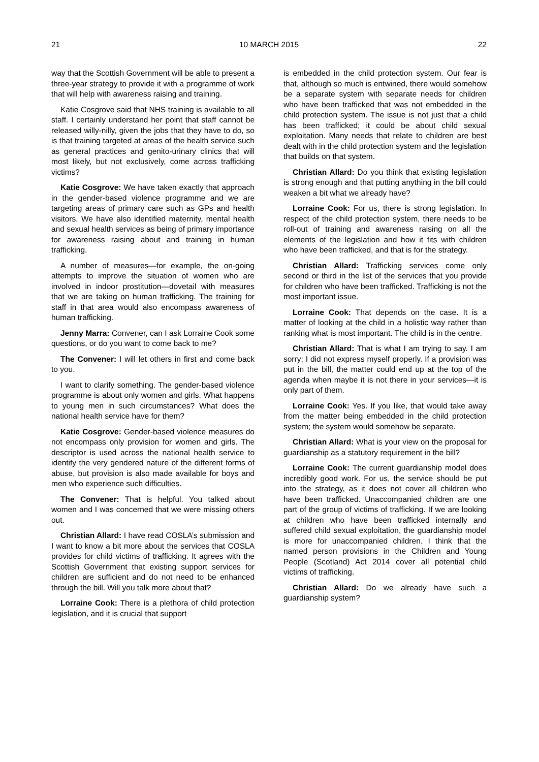21 10 MARCH 2015 22
way that the Scottish Government will be able to present a three-year strategy to provide it with a programme of work that will help with awareness raising and training.
Katie Cosgrove said that NHS training is available to all staff. I certainly understand her point that staff cannot be released willy-nilly, given the jobs that they have to do, so is that training targeted at areas of the health service such as general practices and genito-urinary clinics that will most likely, but not exclusively, come across trafficking victims?
Katie Cosgrove: We have taken exactly that approach in the gender-based violence programme and we are targeting areas of primary care such as GPs and health visitors. We have also identified maternity, mental health and sexual health services as being of primary importance for awareness raising about and training in human trafficking.
A number of measures—for example, the on-going attempts to improve the situation of women who are involved in indoor prostitution—dovetail with measures that we are taking on human trafficking. The training for staff in that area would also encompass awareness of human trafficking.
Jenny Marra: Convener, can I ask Lorraine Cook some questions, or do you want to come back to me?
The Convener: I will let others in first and come back to you.
I want to clarify something. The gender-based violence programme is about only women and girls. What happens to young men in such circumstances? What does the national health service have for them?
Katie Cosgrove: Gender-based violence measures do not encompass only provision for women and girls. The descriptor is used across the national health service to identify the very gendered nature of the different forms of abuse, but provision is also made available for boys and men who experience such difficulties.
The Convener: That is helpful. You talked about women and I was concerned that we were missing others out.
Christian Allard: I have read COSLA’s submission and I want to know a bit more about the services that COSLA provides for child victims of trafficking. It agrees with the Scottish Government that existing support services for children are sufficient and do not need to be enhanced through the bill. Will you talk more about that?
Lorraine Cook: There is a plethora of child protection legislation, and it is crucial that support
is embedded in the child protection system. Our fear is that, although so much is entwined, there would somehow be a separate system with separate needs for children who have been trafficked that was not embedded in the child protection system. The issue is not just that a child has been trafficked; it could be about child sexual exploitation. Many needs that relate to children are best dealt with in the child protection system and the legislation that builds on that system.
Christian Allard: Do you think that existing legislation is strong enough and that putting anything in the bill could weaken a bit what we already have?
Lorraine Cook: For us, there is strong legislation. In respect of the child protection system, there needs to be roll-out of training and awareness raising on all the elements of the legislation and how it fits with children who have been trafficked, and that is for the strategy.
Christian Allard: Trafficking services come only second or third in the list of the services that you provide for children who have been trafficked. Trafficking is not the most important issue.
Lorraine Cook: That depends on the case. It is a matter of looking at the child in a holistic way rather than ranking what is most important. The child is in the centre.
Christian Allard: That is what I am trying to say. I am sorry; I did not express myself properly. If a provision was put in the bill, the matter could end up at the top of the agenda when maybe it is not there in your services—it is only part of them.
Lorraine Cook: Yes. If you like, that would take away from the matter being embedded in the child protection system; the system would somehow be separate.
Christian Allard: What is your view on the proposal for guardianship as a statutory requirement in the bill?
Lorraine Cook: The current guardianship model does incredibly good work. For us, the service should be put into the strategy, as it does not cover all children who have been trafficked. Unaccompanied children are one part of the group of victims of trafficking. If we are looking at children who have been trafficked internally and suffered child sexual exploitation, the guardianship model is more for unaccompanied children. I think that the named person provisions in the Children and Young People (Scotland) Act 2014 cover all potential child victims of trafficking.
Christian Allard: Do we already have such a guardianship system?